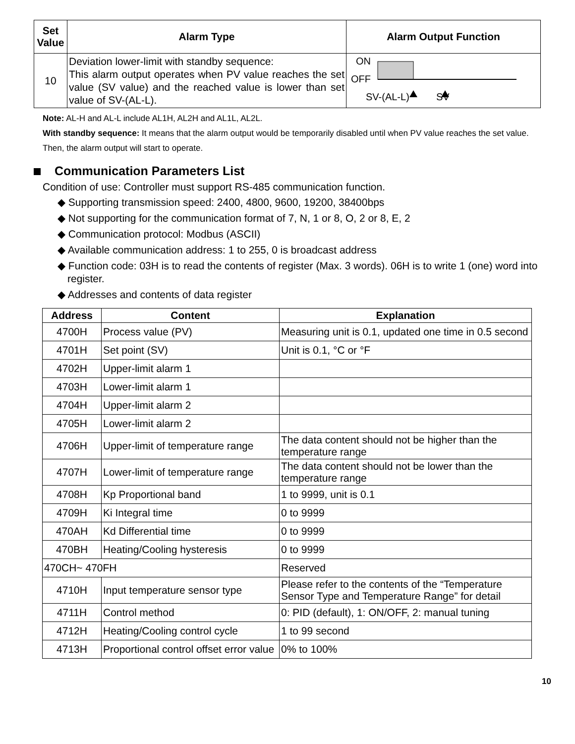| Set Value | Alarm Type | Alarm Output Function |
| --- | --- | --- |
| 10 | Deviation lower-limit with standby sequence: This alarm output operates when PV value reaches the set value (SV value) and the reached value is lower than set value of SV-(AL-L). | ON OFF SV-(AL-L) SV |
Note: AL-H and AL-L include AL1H, AL2H and AL1L, AL2L.
With standby sequence: It means that the alarm output would be temporarily disabled until when PV value reaches the set value. Then, the alarm output will start to operate.
Communication Parameters List
Condition of use: Controller must support RS-485 communication function.
◆ Supporting transmission speed: 2400, 4800, 9600, 19200, 38400bps
◆ Not supporting for the communication format of 7, N, 1 or 8, O, 2 or 8, E, 2
◆ Communication protocol: Modbus (ASCII)
◆ Available communication address: 1 to 255, 0 is broadcast address
◆ Function code: 03H is to read the contents of register (Max. 3 words). 06H is to write 1 (one) word into register.
◆ Addresses and contents of data register
| Address | Content | Explanation |
| --- | --- | --- |
| 4700H | Process value (PV) | Measuring unit is 0.1, updated one time in 0.5 second |
| 4701H | Set point (SV) | Unit is 0.1, °C or °F |
| 4702H | Upper-limit alarm 1 | |
| 4703H | Lower-limit alarm 1 | |
| 4704H | Upper-limit alarm 2 | |
| 4705H | Lower-limit alarm 2 | |
| 4706H | Upper-limit of temperature range | The data content should not be higher than the temperature range |
| 4707H | Lower-limit of temperature range | The data content should not be lower than the temperature range |
| 4708H | Kp Proportional band | 1 to 9999, unit is 0.1 |
| 4709H | Ki Integral time | 0 to 9999 |
| 470AH | Kd Differential time | 0 to 9999 |
| 470BH | Heating/Cooling hysteresis | 0 to 9999 |
| 470CH~ 470FH | | Reserved |
| 4710H | Input temperature sensor type | Please refer to the contents of the “Temperature Sensor Type and Temperature Range” for detail |
| 4711H | Control method | 0: PID (default), 1: ON/OFF, 2: manual tuning |
| 4712H | Heating/Cooling control cycle | 1 to 99 second |
| 4713H | Proportional control offset error value | 0% to 100% |
10